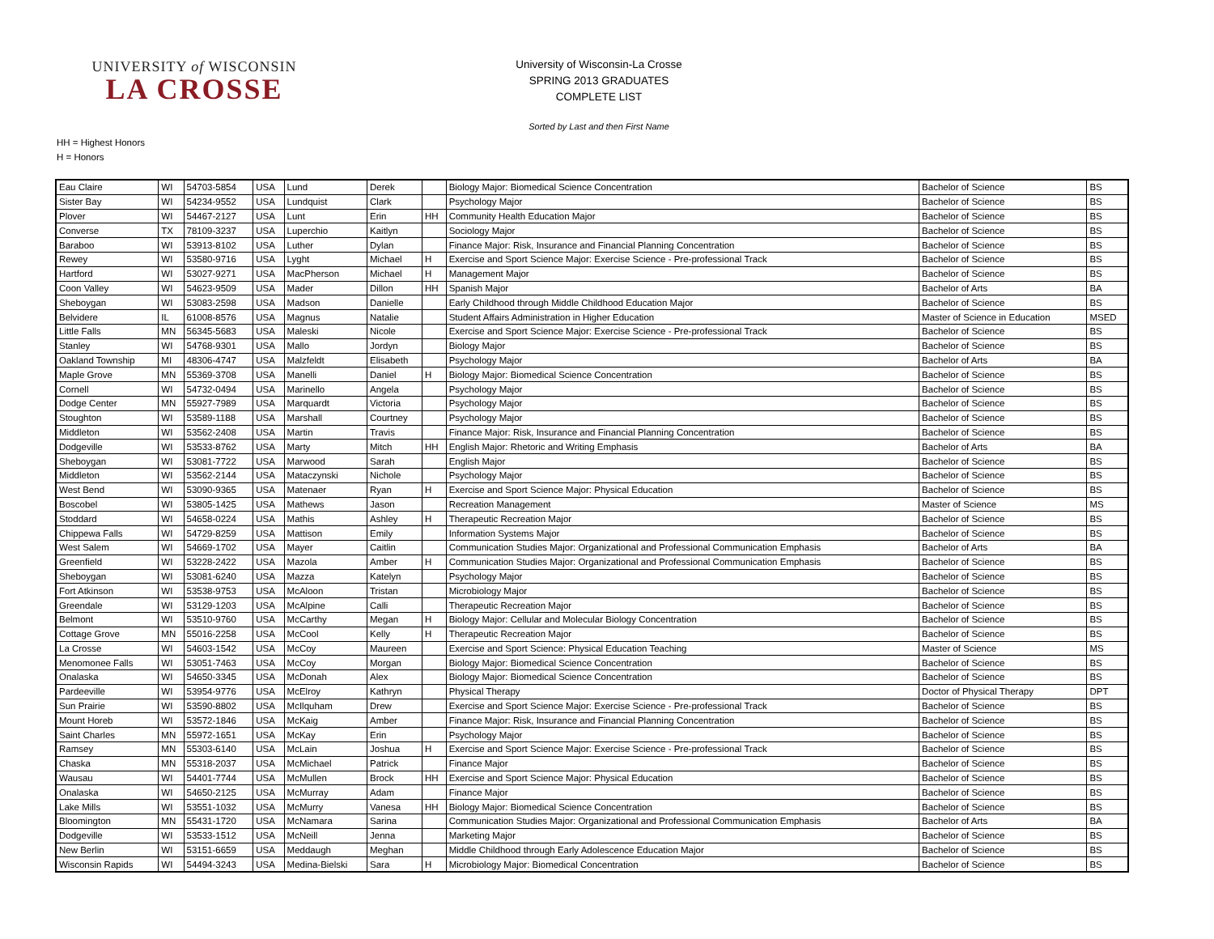UNIVERSITY of WISCONSIN
LA CROSSE
University of Wisconsin-La Crosse
SPRING 2013 GRADUATES
COMPLETE LIST
Sorted by Last and then First Name
HH = Highest Honors
H = Honors
| Eau Claire | WI | 54703-5854 | USA | Lund | Derek | | Biology Major: Biomedical Science Concentration | Bachelor of Science | BS |
| Sister Bay | WI | 54234-9552 | USA | Lundquist | Clark | | Psychology Major | Bachelor of Science | BS |
| Plover | WI | 54467-2127 | USA | Lunt | Erin | HH | Community Health Education Major | Bachelor of Science | BS |
| Converse | TX | 78109-3237 | USA | Luperchio | Kaitlyn | | Sociology Major | Bachelor of Science | BS |
| Baraboo | WI | 53913-8102 | USA | Luther | Dylan | | Finance Major: Risk, Insurance and Financial Planning Concentration | Bachelor of Science | BS |
| Rewey | WI | 53580-9716 | USA | Lyght | Michael | H | Exercise and Sport Science Major: Exercise Science - Pre-professional Track | Bachelor of Science | BS |
| Hartford | WI | 53027-9271 | USA | MacPherson | Michael | H | Management Major | Bachelor of Science | BS |
| Coon Valley | WI | 54623-9509 | USA | Mader | Dillon | HH | Spanish Major | Bachelor of Arts | BA |
| Sheboygan | WI | 53083-2598 | USA | Madson | Danielle | | Early Childhood through Middle Childhood Education Major | Bachelor of Science | BS |
| Belvidere | IL | 61008-8576 | USA | Magnus | Natalie | | Student Affairs Administration in Higher Education | Master of Science in Education | MSED |
| Little Falls | MN | 56345-5683 | USA | Maleski | Nicole | | Exercise and Sport Science Major: Exercise Science - Pre-professional Track | Bachelor of Science | BS |
| Stanley | WI | 54768-9301 | USA | Mallo | Jordyn | | Biology Major | Bachelor of Science | BS |
| Oakland Township | MI | 48306-4747 | USA | Malzfeldt | Elisabeth | | Psychology Major | Bachelor of Arts | BA |
| Maple Grove | MN | 55369-3708 | USA | Manelli | Daniel | H | Biology Major: Biomedical Science Concentration | Bachelor of Science | BS |
| Cornell | WI | 54732-0494 | USA | Marinello | Angela | | Psychology Major | Bachelor of Science | BS |
| Dodge Center | MN | 55927-7989 | USA | Marquardt | Victoria | | Psychology Major | Bachelor of Science | BS |
| Stoughton | WI | 53589-1188 | USA | Marshall | Courtney | | Psychology Major | Bachelor of Science | BS |
| Middleton | WI | 53562-2408 | USA | Martin | Travis | | Finance Major: Risk, Insurance and Financial Planning Concentration | Bachelor of Science | BS |
| Dodgeville | WI | 53533-8762 | USA | Marty | Mitch | HH | English Major: Rhetoric and Writing Emphasis | Bachelor of Arts | BA |
| Sheboygan | WI | 53081-7722 | USA | Marwood | Sarah | | English Major | Bachelor of Science | BS |
| Middleton | WI | 53562-2144 | USA | Mataczynski | Nichole | | Psychology Major | Bachelor of Science | BS |
| West Bend | WI | 53090-9365 | USA | Matenaer | Ryan | H | Exercise and Sport Science Major: Physical Education | Bachelor of Science | BS |
| Boscobel | WI | 53805-1425 | USA | Mathews | Jason | | Recreation Management | Master of Science | MS |
| Stoddard | WI | 54658-0224 | USA | Mathis | Ashley | H | Therapeutic Recreation Major | Bachelor of Science | BS |
| Chippewa Falls | WI | 54729-8259 | USA | Mattison | Emily | | Information Systems Major | Bachelor of Science | BS |
| West Salem | WI | 54669-1702 | USA | Mayer | Caitlin | | Communication Studies Major: Organizational and Professional Communication Emphasis | Bachelor of Arts | BA |
| Greenfield | WI | 53228-2422 | USA | Mazola | Amber | H | Communication Studies Major: Organizational and Professional Communication Emphasis | Bachelor of Science | BS |
| Sheboygan | WI | 53081-6240 | USA | Mazza | Katelyn | | Psychology Major | Bachelor of Science | BS |
| Fort Atkinson | WI | 53538-9753 | USA | McAloon | Tristan | | Microbiology Major | Bachelor of Science | BS |
| Greendale | WI | 53129-1203 | USA | McAlpine | Calli | | Therapeutic Recreation Major | Bachelor of Science | BS |
| Belmont | WI | 53510-9760 | USA | McCarthy | Megan | H | Biology Major: Cellular and Molecular Biology Concentration | Bachelor of Science | BS |
| Cottage Grove | MN | 55016-2258 | USA | McCool | Kelly | H | Therapeutic Recreation Major | Bachelor of Science | BS |
| La Crosse | WI | 54603-1542 | USA | McCoy | Maureen | | Exercise and Sport Science: Physical Education Teaching | Master of Science | MS |
| Menomonee Falls | WI | 53051-7463 | USA | McCoy | Morgan | | Biology Major: Biomedical Science Concentration | Bachelor of Science | BS |
| Onalaska | WI | 54650-3345 | USA | McDonah | Alex | | Biology Major: Biomedical Science Concentration | Bachelor of Science | BS |
| Pardeeville | WI | 53954-9776 | USA | McElroy | Kathryn | | Physical Therapy | Doctor of Physical Therapy | DPT |
| Sun Prairie | WI | 53590-8802 | USA | McIlquham | Drew | | Exercise and Sport Science Major: Exercise Science - Pre-professional Track | Bachelor of Science | BS |
| Mount Horeb | WI | 53572-1846 | USA | McKaig | Amber | | Finance Major: Risk, Insurance and Financial Planning Concentration | Bachelor of Science | BS |
| Saint Charles | MN | 55972-1651 | USA | McKay | Erin | | Psychology Major | Bachelor of Science | BS |
| Ramsey | MN | 55303-6140 | USA | McLain | Joshua | H | Exercise and Sport Science Major: Exercise Science - Pre-professional Track | Bachelor of Science | BS |
| Chaska | MN | 55318-2037 | USA | McMichael | Patrick | | Finance Major | Bachelor of Science | BS |
| Wausau | WI | 54401-7744 | USA | McMullen | Brock | HH | Exercise and Sport Science Major: Physical Education | Bachelor of Science | BS |
| Onalaska | WI | 54650-2125 | USA | McMurray | Adam | | Finance Major | Bachelor of Science | BS |
| Lake Mills | WI | 53551-1032 | USA | McMurry | Vanesa | HH | Biology Major: Biomedical Science Concentration | Bachelor of Science | BS |
| Bloomington | MN | 55431-1720 | USA | McNamara | Sarina | | Communication Studies Major: Organizational and Professional Communication Emphasis | Bachelor of Arts | BA |
| Dodgeville | WI | 53533-1512 | USA | McNeill | Jenna | | Marketing Major | Bachelor of Science | BS |
| New Berlin | WI | 53151-6659 | USA | Meddaugh | Meghan | | Middle Childhood through Early Adolescence Education Major | Bachelor of Science | BS |
| Wisconsin Rapids | WI | 54494-3243 | USA | Medina-Bielski | Sara | H | Microbiology Major: Biomedical Concentration | Bachelor of Science | BS |